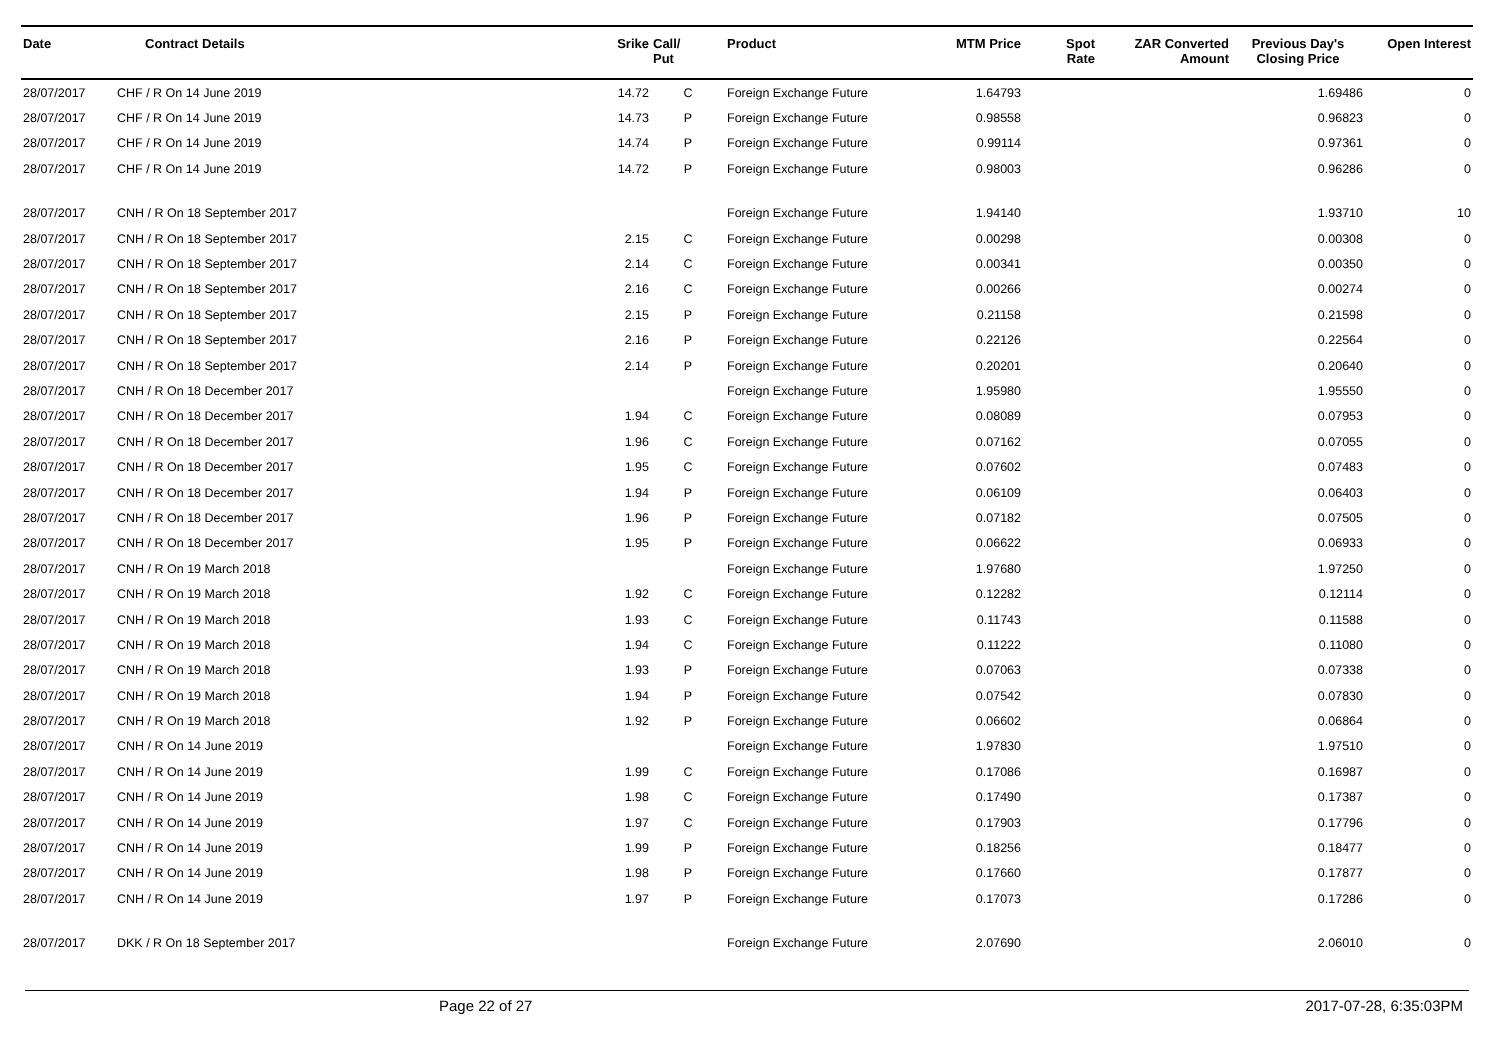| Date | Contract Details | Srike | Call/ Put | Product | MTM Price | Spot Rate | ZAR Converted Amount | Previous Day's Closing Price | Open Interest |
| --- | --- | --- | --- | --- | --- | --- | --- | --- | --- |
| 28/07/2017 | CHF / R On 14 June 2019 | 14.72 | C | Foreign Exchange Future | 1.64793 | | | 1.69486 | 0 |
| 28/07/2017 | CHF / R On 14 June 2019 | 14.73 | P | Foreign Exchange Future | 0.98558 | | | 0.96823 | 0 |
| 28/07/2017 | CHF / R On 14 June 2019 | 14.74 | P | Foreign Exchange Future | 0.99114 | | | 0.97361 | 0 |
| 28/07/2017 | CHF / R On 14 June 2019 | 14.72 | P | Foreign Exchange Future | 0.98003 | | | 0.96286 | 0 |
| 28/07/2017 | CNH / R On 18 September 2017 | | | Foreign Exchange Future | 1.94140 | | | 1.93710 | 10 |
| 28/07/2017 | CNH / R On 18 September 2017 | 2.15 | C | Foreign Exchange Future | 0.00298 | | | 0.00308 | 0 |
| 28/07/2017 | CNH / R On 18 September 2017 | 2.14 | C | Foreign Exchange Future | 0.00341 | | | 0.00350 | 0 |
| 28/07/2017 | CNH / R On 18 September 2017 | 2.16 | C | Foreign Exchange Future | 0.00266 | | | 0.00274 | 0 |
| 28/07/2017 | CNH / R On 18 September 2017 | 2.15 | P | Foreign Exchange Future | 0.21158 | | | 0.21598 | 0 |
| 28/07/2017 | CNH / R On 18 September 2017 | 2.16 | P | Foreign Exchange Future | 0.22126 | | | 0.22564 | 0 |
| 28/07/2017 | CNH / R On 18 September 2017 | 2.14 | P | Foreign Exchange Future | 0.20201 | | | 0.20640 | 0 |
| 28/07/2017 | CNH / R On 18 December 2017 | | | Foreign Exchange Future | 1.95980 | | | 1.95550 | 0 |
| 28/07/2017 | CNH / R On 18 December 2017 | 1.94 | C | Foreign Exchange Future | 0.08089 | | | 0.07953 | 0 |
| 28/07/2017 | CNH / R On 18 December 2017 | 1.96 | C | Foreign Exchange Future | 0.07162 | | | 0.07055 | 0 |
| 28/07/2017 | CNH / R On 18 December 2017 | 1.95 | C | Foreign Exchange Future | 0.07602 | | | 0.07483 | 0 |
| 28/07/2017 | CNH / R On 18 December 2017 | 1.94 | P | Foreign Exchange Future | 0.06109 | | | 0.06403 | 0 |
| 28/07/2017 | CNH / R On 18 December 2017 | 1.96 | P | Foreign Exchange Future | 0.07182 | | | 0.07505 | 0 |
| 28/07/2017 | CNH / R On 18 December 2017 | 1.95 | P | Foreign Exchange Future | 0.06622 | | | 0.06933 | 0 |
| 28/07/2017 | CNH / R On 19 March 2018 | | | Foreign Exchange Future | 1.97680 | | | 1.97250 | 0 |
| 28/07/2017 | CNH / R On 19 March 2018 | 1.92 | C | Foreign Exchange Future | 0.12282 | | | 0.12114 | 0 |
| 28/07/2017 | CNH / R On 19 March 2018 | 1.93 | C | Foreign Exchange Future | 0.11743 | | | 0.11588 | 0 |
| 28/07/2017 | CNH / R On 19 March 2018 | 1.94 | C | Foreign Exchange Future | 0.11222 | | | 0.11080 | 0 |
| 28/07/2017 | CNH / R On 19 March 2018 | 1.93 | P | Foreign Exchange Future | 0.07063 | | | 0.07338 | 0 |
| 28/07/2017 | CNH / R On 19 March 2018 | 1.94 | P | Foreign Exchange Future | 0.07542 | | | 0.07830 | 0 |
| 28/07/2017 | CNH / R On 19 March 2018 | 1.92 | P | Foreign Exchange Future | 0.06602 | | | 0.06864 | 0 |
| 28/07/2017 | CNH / R On 14 June 2019 | | | Foreign Exchange Future | 1.97830 | | | 1.97510 | 0 |
| 28/07/2017 | CNH / R On 14 June 2019 | 1.99 | C | Foreign Exchange Future | 0.17086 | | | 0.16987 | 0 |
| 28/07/2017 | CNH / R On 14 June 2019 | 1.98 | C | Foreign Exchange Future | 0.17490 | | | 0.17387 | 0 |
| 28/07/2017 | CNH / R On 14 June 2019 | 1.97 | C | Foreign Exchange Future | 0.17903 | | | 0.17796 | 0 |
| 28/07/2017 | CNH / R On 14 June 2019 | 1.99 | P | Foreign Exchange Future | 0.18256 | | | 0.18477 | 0 |
| 28/07/2017 | CNH / R On 14 June 2019 | 1.98 | P | Foreign Exchange Future | 0.17660 | | | 0.17877 | 0 |
| 28/07/2017 | CNH / R On 14 June 2019 | 1.97 | P | Foreign Exchange Future | 0.17073 | | | 0.17286 | 0 |
| 28/07/2017 | DKK / R On 18 September 2017 | | | Foreign Exchange Future | 2.07690 | | | 2.06010 | 0 |
Page 22 of 27 2017-07-28, 6:35:03PM